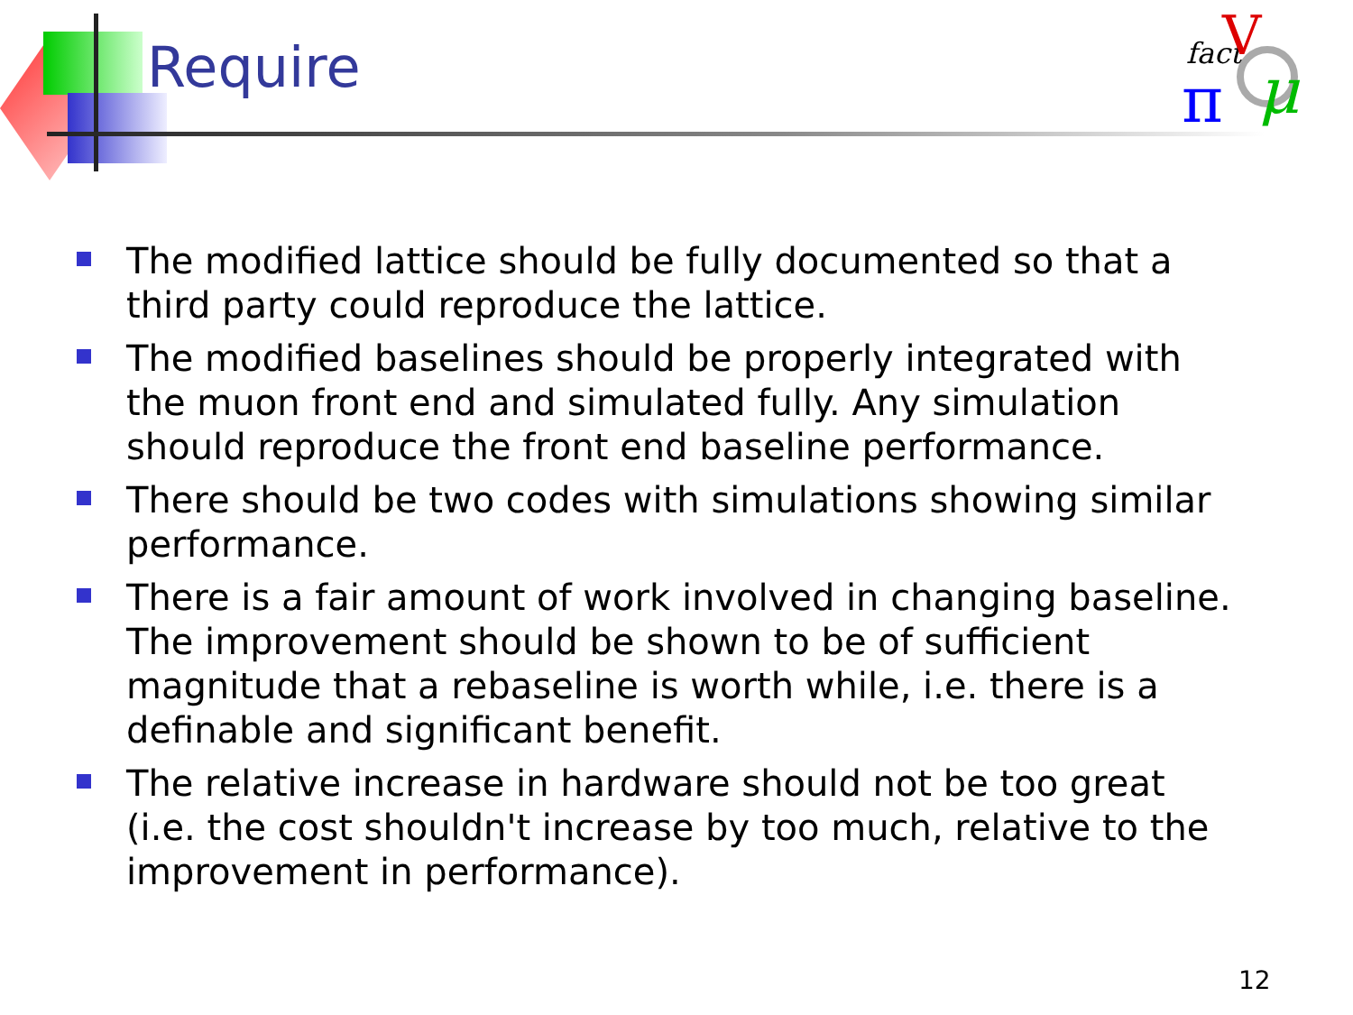Require
fact
V
π
μ
The modified lattice should be fully documented so that a third party could reproduce the lattice.
The modified baselines should be properly integrated with the muon front end and simulated fully. Any simulation should reproduce the front end baseline performance.
There should be two codes with simulations showing similar performance.
There is a fair amount of work involved in changing baseline. The improvement should be shown to be of sufficient magnitude that a rebaseline is worth while, i.e. there is a definable and significant benefit.
The relative increase in hardware should not be too great (i.e. the cost shouldn't increase by too much, relative to the improvement in performance).
12